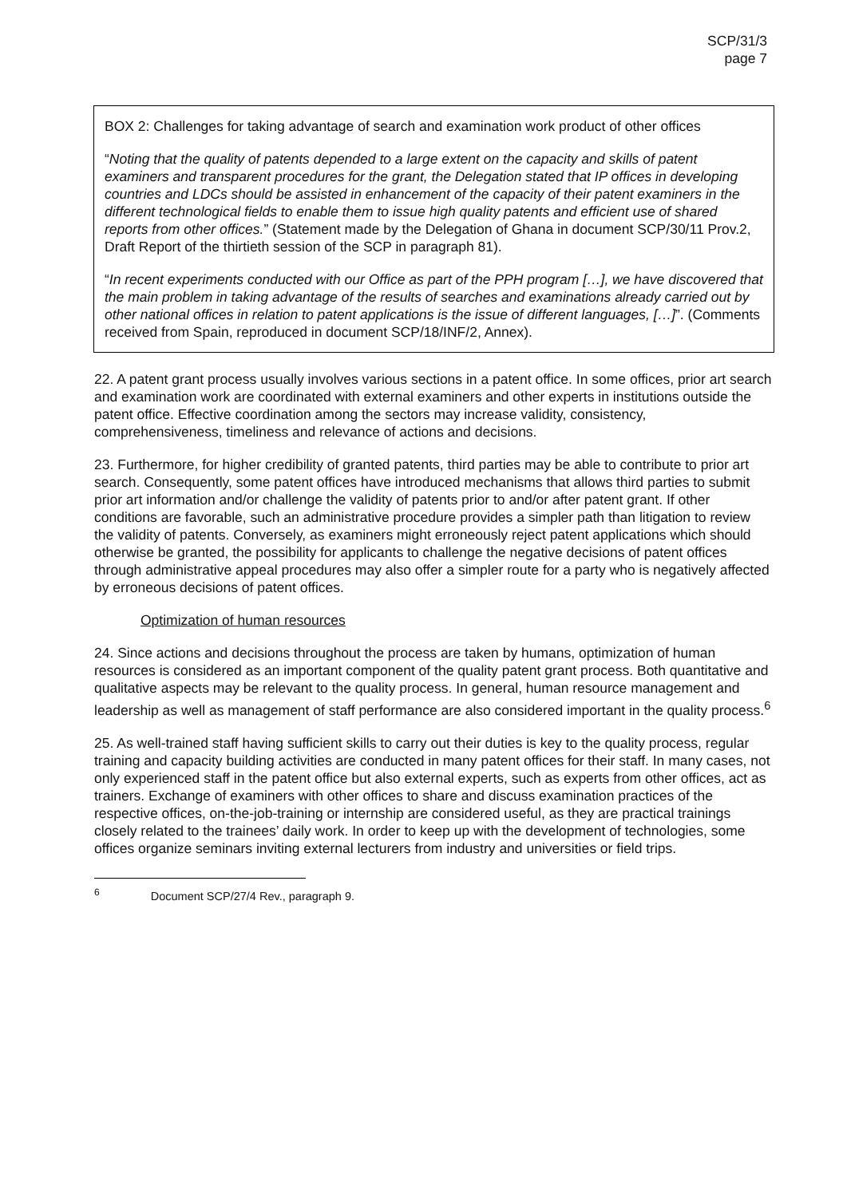SCP/31/3
page 7
BOX 2: Challenges for taking advantage of search and examination work product of other offices
“Noting that the quality of patents depended to a large extent on the capacity and skills of patent examiners and transparent procedures for the grant, the Delegation stated that IP offices in developing countries and LDCs should be assisted in enhancement of the capacity of their patent examiners in the different technological fields to enable them to issue high quality patents and efficient use of shared reports from other offices.” (Statement made by the Delegation of Ghana in document SCP/30/11 Prov.2, Draft Report of the thirtieth session of the SCP in paragraph 81).
“In recent experiments conducted with our Office as part of the PPH program […], we have discovered that the main problem in taking advantage of the results of searches and examinations already carried out by other national offices in relation to patent applications is the issue of different languages, […]”. (Comments received from Spain, reproduced in document SCP/18/INF/2, Annex).
22. A patent grant process usually involves various sections in a patent office. In some offices, prior art search and examination work are coordinated with external examiners and other experts in institutions outside the patent office. Effective coordination among the sectors may increase validity, consistency, comprehensiveness, timeliness and relevance of actions and decisions.
23. Furthermore, for higher credibility of granted patents, third parties may be able to contribute to prior art search. Consequently, some patent offices have introduced mechanisms that allows third parties to submit prior art information and/or challenge the validity of patents prior to and/or after patent grant. If other conditions are favorable, such an administrative procedure provides a simpler path than litigation to review the validity of patents. Conversely, as examiners might erroneously reject patent applications which should otherwise be granted, the possibility for applicants to challenge the negative decisions of patent offices through administrative appeal procedures may also offer a simpler route for a party who is negatively affected by erroneous decisions of patent offices.
Optimization of human resources
24. Since actions and decisions throughout the process are taken by humans, optimization of human resources is considered as an important component of the quality patent grant process. Both quantitative and qualitative aspects may be relevant to the quality process. In general, human resource management and leadership as well as management of staff performance are also considered important in the quality process.<sup>6</sup>
25. As well-trained staff having sufficient skills to carry out their duties is key to the quality process, regular training and capacity building activities are conducted in many patent offices for their staff. In many cases, not only experienced staff in the patent office but also external experts, such as experts from other offices, act as trainers. Exchange of examiners with other offices to share and discuss examination practices of the respective offices, on-the-job-training or internship are considered useful, as they are practical trainings closely related to the trainees’ daily work. In order to keep up with the development of technologies, some offices organize seminars inviting external lecturers from industry and universities or field trips.
<sup>6</sup> Document SCP/27/4 Rev., paragraph 9.